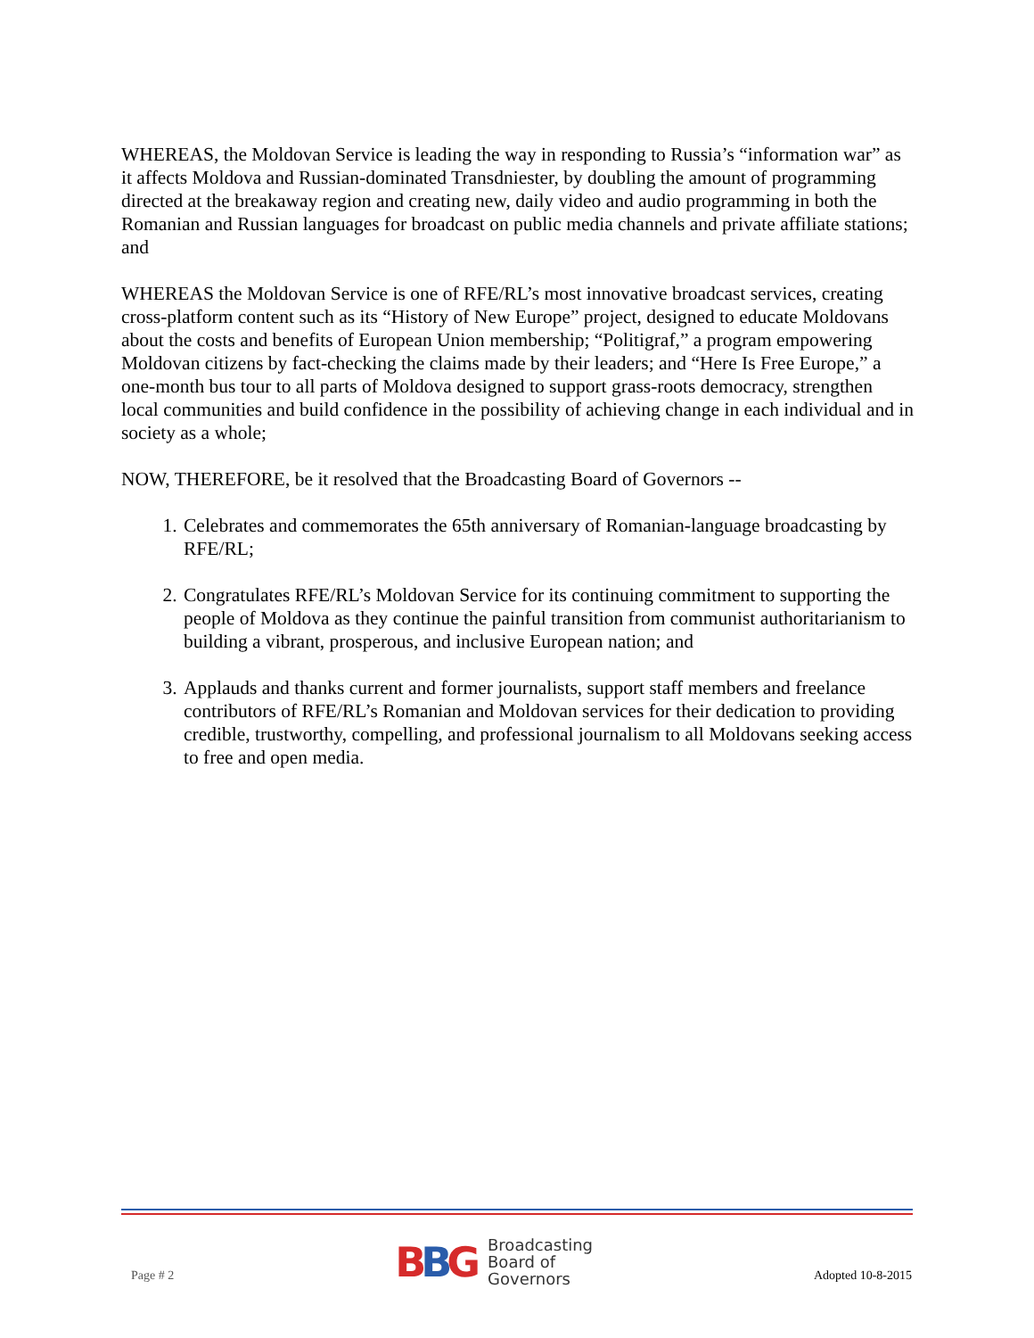WHEREAS, the Moldovan Service is leading the way in responding to Russia’s “information war” as it affects Moldova and Russian-dominated Transdniester, by doubling the amount of programming directed at the breakaway region and creating new, daily video and audio programming in both the Romanian and Russian languages for broadcast on public media channels and private affiliate stations; and
WHEREAS the Moldovan Service is one of RFE/RL’s most innovative broadcast services, creating cross-platform content such as its “History of New Europe” project, designed to educate Moldovans about the costs and benefits of European Union membership; “Politigraf,” a program empowering Moldovan citizens by fact-checking the claims made by their leaders; and “Here Is Free Europe,” a one-month bus tour to all parts of Moldova designed to support grass-roots democracy, strengthen local communities and build confidence in the possibility of achieving change in each individual and in society as a whole;
NOW, THEREFORE, be it resolved that the Broadcasting Board of Governors --
1. Celebrates and commemorates the 65th anniversary of Romanian-language broadcasting by RFE/RL;
2. Congratulates RFE/RL’s Moldovan Service for its continuing commitment to supporting the people of Moldova as they continue the painful transition from communist authoritarianism to building a vibrant, prosperous, and inclusive European nation; and
3. Applauds and thanks current and former journalists, support staff members and freelance contributors of RFE/RL’s Romanian and Moldovan services for their dedication to providing credible, trustworthy, compelling, and professional journalism to all Moldovans seeking access to free and open media.
Page # 2
BBG
Broadcasting
Board of
Governors
Adopted 10-8-2015